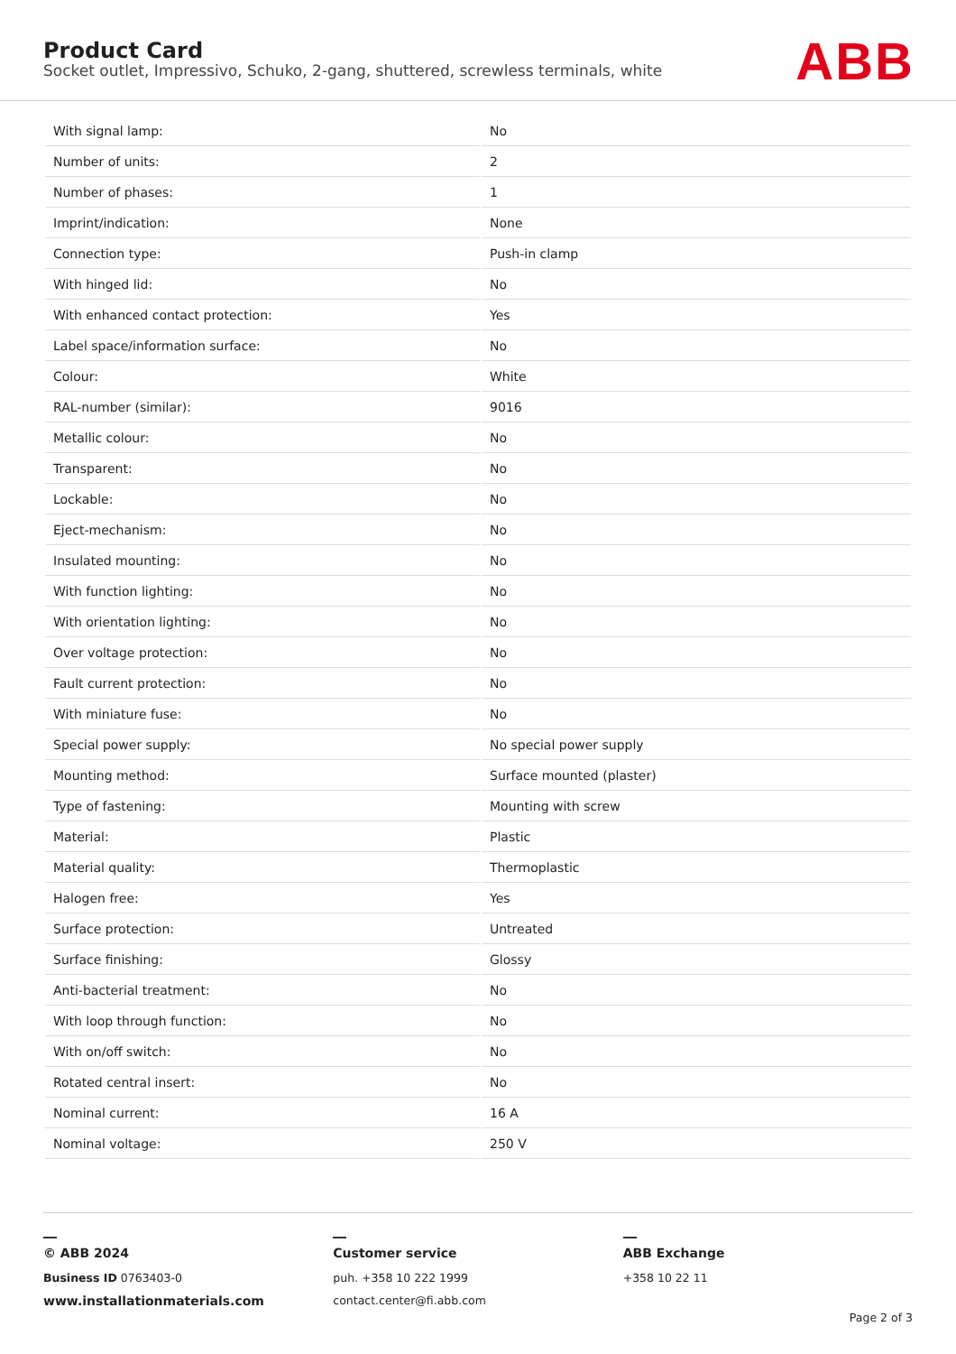Product Card
Socket outlet, Impressivo, Schuko, 2-gang, shuttered, screwless terminals, white
ABB
| With signal lamp: | No |
| Number of units: | 2 |
| Number of phases: | 1 |
| Imprint/indication: | None |
| Connection type: | Push-in clamp |
| With hinged lid: | No |
| With enhanced contact protection: | Yes |
| Label space/information surface: | No |
| Colour: | White |
| RAL-number (similar): | 9016 |
| Metallic colour: | No |
| Transparent: | No |
| Lockable: | No |
| Eject-mechanism: | No |
| Insulated mounting: | No |
| With function lighting: | No |
| With orientation lighting: | No |
| Over voltage protection: | No |
| Fault current protection: | No |
| With miniature fuse: | No |
| Special power supply: | No special power supply |
| Mounting method: | Surface mounted (plaster) |
| Type of fastening: | Mounting with screw |
| Material: | Plastic |
| Material quality: | Thermoplastic |
| Halogen free: | Yes |
| Surface protection: | Untreated |
| Surface finishing: | Glossy |
| Anti-bacterial treatment: | No |
| With loop through function: | No |
| With on/off switch: | No |
| Rotated central insert: | No |
| Nominal current: | 16 A |
| Nominal voltage: | 250 V |
© ABB 2024
Business ID 0763403-0
www.installationmaterials.com
Customer service
puh. +358 10 222 1999
contact.center@fi.abb.com
ABB Exchange
+358 10 22 11
Page 2 of 3